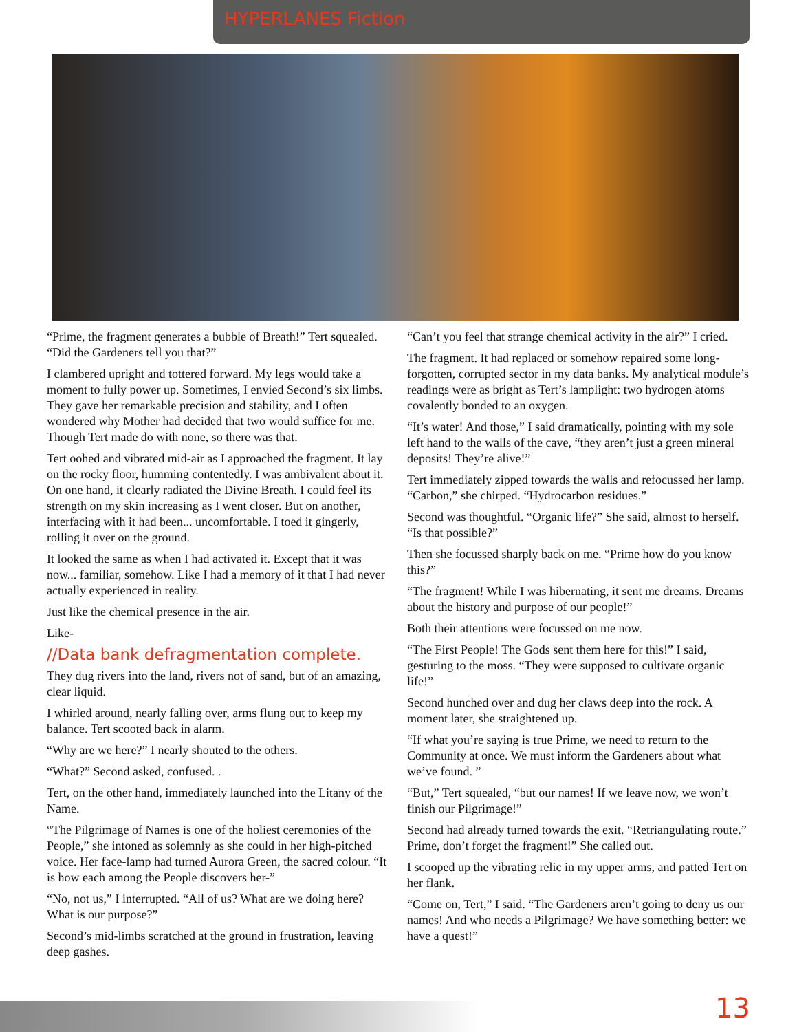HYPERLANES Fiction
“Prime, the fragment generates a bubble of Breath!” Tert squealed. “Did the Gardeners tell you that?”
I clambered upright and tottered forward. My legs would take a moment to fully power up. Sometimes, I envied Second’s six limbs. They gave her remarkable precision and stability, and I often wondered why Mother had decided that two would suffice for me. Though Tert made do with none, so there was that.
Tert oohed and vibrated mid-air as I approached the fragment. It lay on the rocky floor, humming contentedly. I was ambivalent about it. On one hand, it clearly radiated the Divine Breath. I could feel its strength on my skin increasing as I went closer. But on another, interfacing with it had been... uncomfortable. I toed it gingerly, rolling it over on the ground.
It looked the same as when I had activated it. Except that it was now... familiar, somehow. Like I had a memory of it that I had never actually experienced in reality.
Just like the chemical presence in the air.
Like-
//Data bank defragmentation complete.
They dug rivers into the land, rivers not of sand, but of an amazing, clear liquid.
I whirled around, nearly falling over, arms flung out to keep my balance. Tert scooted back in alarm.
“Why are we here?” I nearly shouted to the others.
“What?” Second asked, confused. .
Tert, on the other hand, immediately launched into the Litany of the Name.
“The Pilgrimage of Names is one of the holiest ceremonies of the People,” she intoned as solemnly as she could in her high-pitched voice. Her face-lamp had turned Aurora Green, the sacred colour. “It is how each among the People discovers her-”
“No, not us,” I interrupted. “All of us? What are we doing here? What is our purpose?”
Second’s mid-limbs scratched at the ground in frustration, leaving deep gashes.
“Can’t you feel that strange chemical activity in the air?” I cried.
The fragment. It had replaced or somehow repaired some long-forgotten, corrupted sector in my data banks. My analytical module’s readings were as bright as Tert’s lamplight: two hydrogen atoms covalently bonded to an oxygen.
“It’s water! And those,” I said dramatically, pointing with my sole left hand to the walls of the cave, “they aren’t just a green mineral deposits! They’re alive!”
Tert immediately zipped towards the walls and refocussed her lamp. “Carbon,” she chirped. “Hydrocarbon residues.”
Second was thoughtful. “Organic life?” She said, almost to herself. “Is that possible?”
Then she focussed sharply back on me. “Prime how do you know this?”
“The fragment! While I was hibernating, it sent me dreams. Dreams about the history and purpose of our people!”
Both their attentions were focussed on me now.
“The First People! The Gods sent them here for this!” I said, gesturing to the moss. “They were supposed to cultivate organic life!”
Second hunched over and dug her claws deep into the rock. A moment later, she straightened up.
“If what you’re saying is true Prime, we need to return to the Community at once. We must inform the Gardeners about what we’ve found. ”
“But,” Tert squealed, “but our names! If we leave now, we won’t finish our Pilgrimage!”
Second had already turned towards the exit. “Retriangulating route.” Prime, don’t forget the fragment!” She called out.
I scooped up the vibrating relic in my upper arms, and patted Tert on her flank.
“Come on, Tert,” I said. “The Gardeners aren’t going to deny us our names! And who needs a Pilgrimage? We have something better: we have a quest!”
13